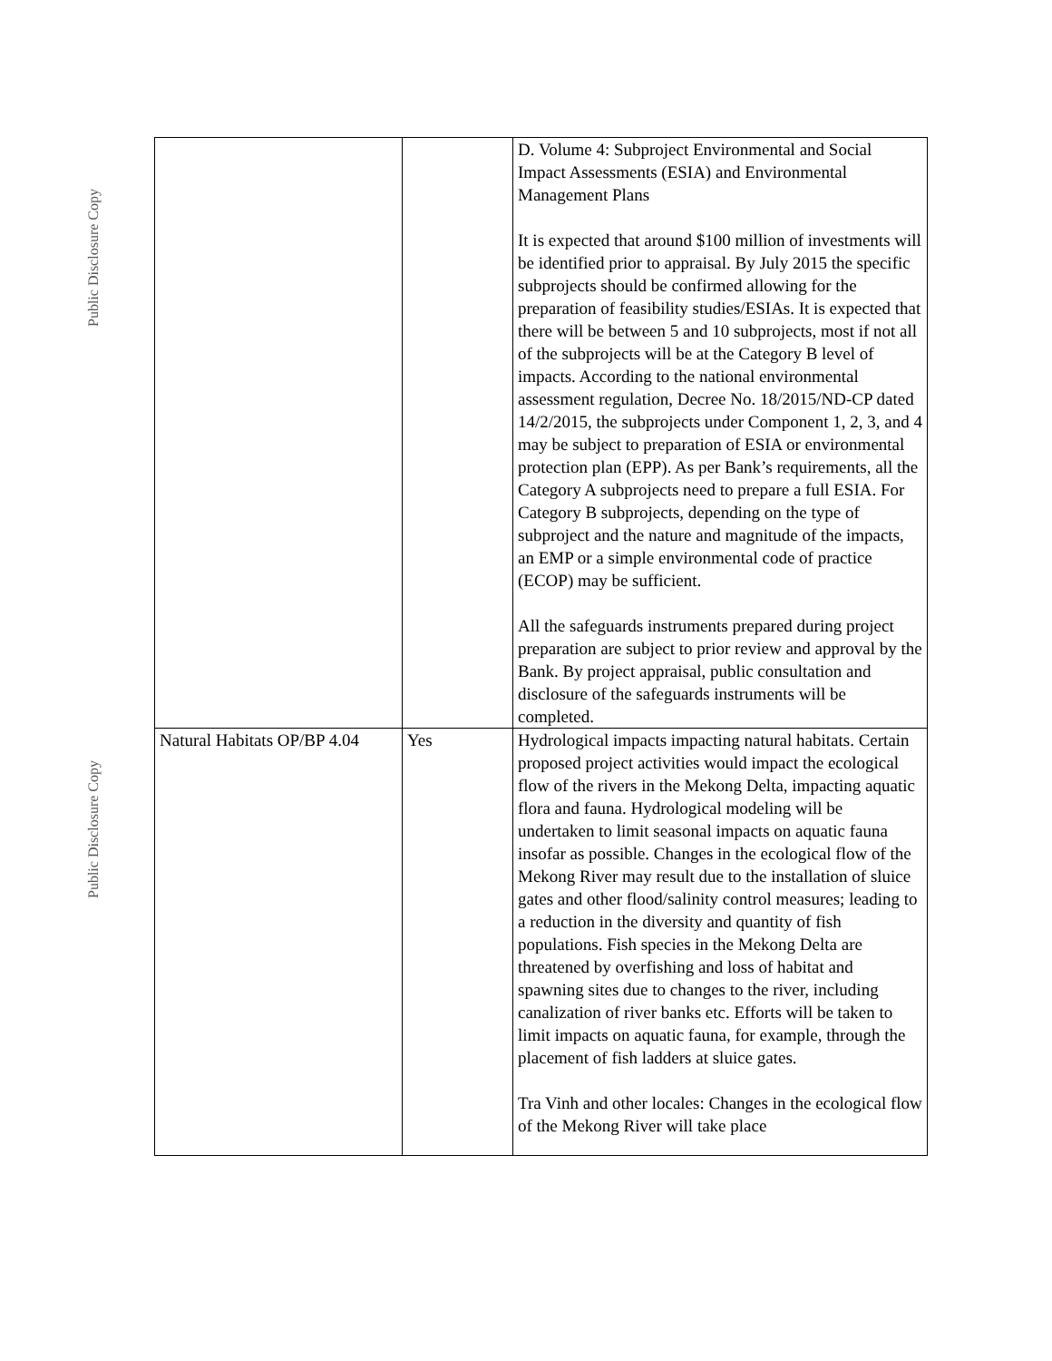Public Disclosure Copy
Public Disclosure Copy
| | | D. Volume 4: Subproject Environmental and Social Impact Assessments (ESIA) and Environmental Management Plans It is expected that around $100 million of investments will be identified prior to appraisal. By July 2015 the specific subprojects should be confirmed allowing for the preparation of feasibility studies/ESIAs. It is expected that there will be between 5 and 10 subprojects, most if not all of the subprojects will be at the Category B level of impacts. According to the national environmental assessment regulation, Decree No. 18/2015/ND-CP dated 14/2/2015, the subprojects under Component 1, 2, 3, and 4 may be subject to preparation of ESIA or environmental protection plan (EPP). As per Bank’s requirements, all the Category A subprojects need to prepare a full ESIA. For Category B subprojects, depending on the type of subproject and the nature and magnitude of the impacts, an EMP or a simple environmental code of practice (ECOP) may be sufficient. All the safeguards instruments prepared during project preparation are subject to prior review and approval by the Bank. By project appraisal, public consultation and disclosure of the safeguards instruments will be completed. |
| Natural Habitats OP/BP 4.04 | Yes | Hydrological impacts impacting natural habitats. Certain proposed project activities would impact the ecological flow of the rivers in the Mekong Delta, impacting aquatic flora and fauna. Hydrological modeling will be undertaken to limit seasonal impacts on aquatic fauna insofar as possible. Changes in the ecological flow of the Mekong River may result due to the installation of sluice gates and other flood/salinity control measures; leading to a reduction in the diversity and quantity of fish populations. Fish species in the Mekong Delta are threatened by overfishing and loss of habitat and spawning sites due to changes to the river, including canalization of river banks etc. Efforts will be taken to limit impacts on aquatic fauna, for example, through the placement of fish ladders at sluice gates. Tra Vinh and other locales: Changes in the ecological flow of the Mekong River will take place |